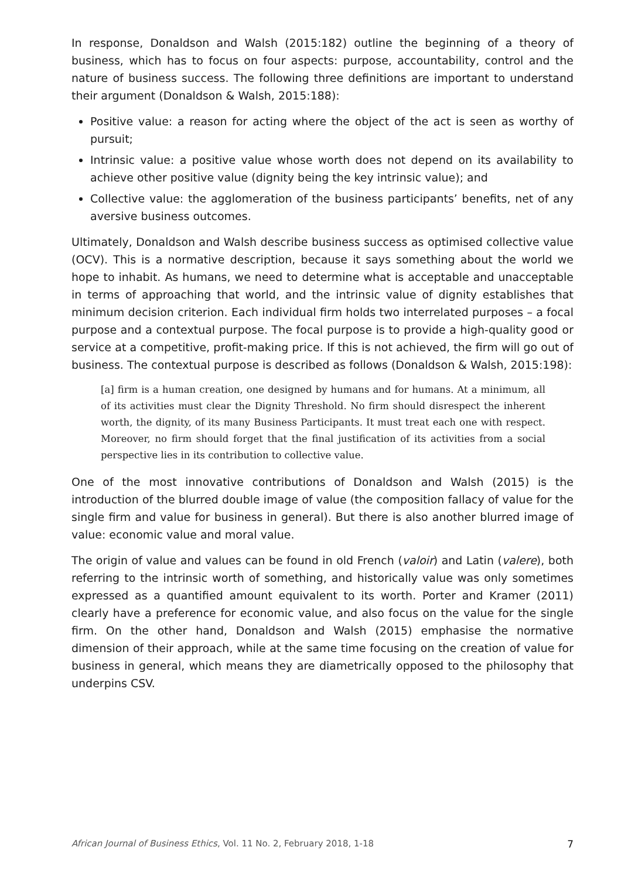In response, Donaldson and Walsh (2015:182) outline the beginning of a theory of business, which has to focus on four aspects: purpose, accountability, control and the nature of business success. The following three definitions are important to understand their argument (Donaldson & Walsh, 2015:188):
Positive value: a reason for acting where the object of the act is seen as worthy of pursuit;
Intrinsic value: a positive value whose worth does not depend on its availability to achieve other positive value (dignity being the key intrinsic value); and
Collective value: the agglomeration of the business participants’ benefits, net of any aversive business outcomes.
Ultimately, Donaldson and Walsh describe business success as optimised collective value (OCV). This is a normative description, because it says something about the world we hope to inhabit. As humans, we need to determine what is acceptable and unacceptable in terms of approaching that world, and the intrinsic value of dignity establishes that minimum decision criterion. Each individual firm holds two interrelated purposes – a focal purpose and a contextual purpose. The focal purpose is to provide a high-quality good or service at a competitive, profit-making price. If this is not achieved, the firm will go out of business. The contextual purpose is described as follows (Donaldson & Walsh, 2015:198):
[a] firm is a human creation, one designed by humans and for humans. At a minimum, all of its activities must clear the Dignity Threshold. No firm should disrespect the inherent worth, the dignity, of its many Business Participants. It must treat each one with respect. Moreover, no firm should forget that the final justification of its activities from a social perspective lies in its contribution to collective value.
One of the most innovative contributions of Donaldson and Walsh (2015) is the introduction of the blurred double image of value (the composition fallacy of value for the single firm and value for business in general). But there is also another blurred image of value: economic value and moral value.
The origin of value and values can be found in old French (valoir) and Latin (valere), both referring to the intrinsic worth of something, and historically value was only sometimes expressed as a quantified amount equivalent to its worth. Porter and Kramer (2011) clearly have a preference for economic value, and also focus on the value for the single firm. On the other hand, Donaldson and Walsh (2015) emphasise the normative dimension of their approach, while at the same time focusing on the creation of value for business in general, which means they are diametrically opposed to the philosophy that underpins CSV.
African Journal of Business Ethics, Vol. 11 No. 2, February 2018, 1-18 7